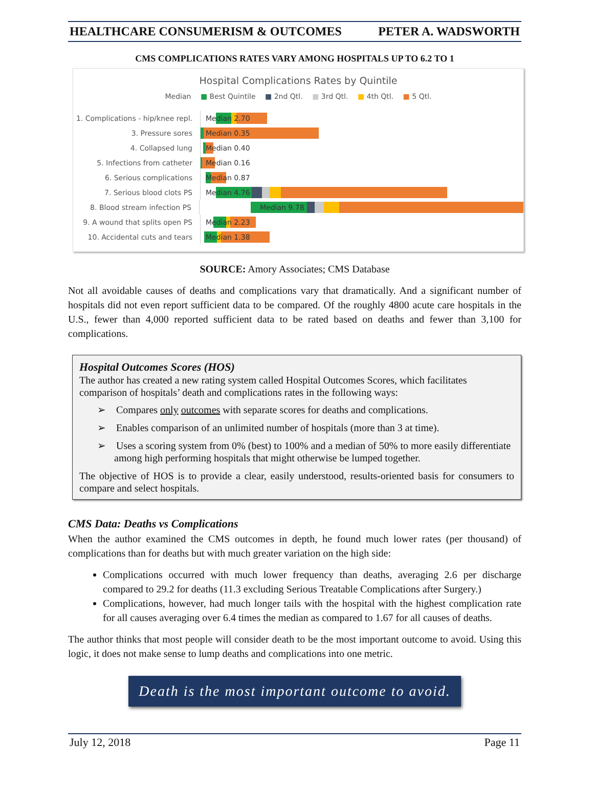HEALTHCARE CONSUMERISM & OUTCOMES PETER A. WADSWORTH
CMS COMPLICATIONS RATES VARY AMONG HOSPITALS UP TO 6.2 TO 1
Hospital Complications Rates by Quintile
Median ■ Best Quintile ■ 2nd Qtl. ■ 3rd Qtl. ■ 4th Qtl. ■ 5 Qtl.
1. Complications - hip/knee repl.
Median 2.70
3. Pressure sores
Median 0.35
4. Collapsed lung
Median 0.40
5. Infections from catheter
Median 0.16
6. Serious complications
Median 0.87
7. Serious blood clots PS
Median 4.76
8. Blood stream infection PS
Median 9.78
9. A wound that splits open PS
Median 2.23
10. Accidental cuts and tears
Median 1.38
SOURCE: Amory Associates; CMS Database
Not all avoidable causes of deaths and complications vary that dramatically. And a significant number of hospitals did not even report sufficient data to be compared. Of the roughly 4800 acute care hospitals in the U.S., fewer than 4,000 reported sufficient data to be rated based on deaths and fewer than 3,100 for complications.
Hospital Outcomes Scores (HOS)
The author has created a new rating system called Hospital Outcomes Scores, which facilitates comparison of hospitals’ death and complications rates in the following ways:
➢ Compares only outcomes with separate scores for deaths and complications.
➢ Enables comparison of an unlimited number of hospitals (more than 3 at time).
➢ Uses a scoring system from 0% (best) to 100% and a median of 50% to more easily differentiate among high performing hospitals that might otherwise be lumped together.
The objective of HOS is to provide a clear, easily understood, results-oriented basis for consumers to compare and select hospitals.
CMS Data: Deaths vs Complications
When the author examined the CMS outcomes in depth, he found much lower rates (per thousand) of complications than for deaths but with much greater variation on the high side:
Complications occurred with much lower frequency than deaths, averaging 2.6 per discharge compared to 29.2 for deaths (11.3 excluding Serious Treatable Complications after Surgery.)
Complications, however, had much longer tails with the hospital with the highest complication rate for all causes averaging over 6.4 times the median as compared to 1.67 for all causes of deaths.
The author thinks that most people will consider death to be the most important outcome to avoid. Using this logic, it does not make sense to lump deaths and complications into one metric.
Death is the most important outcome to avoid.
July 12, 2018 Page 11